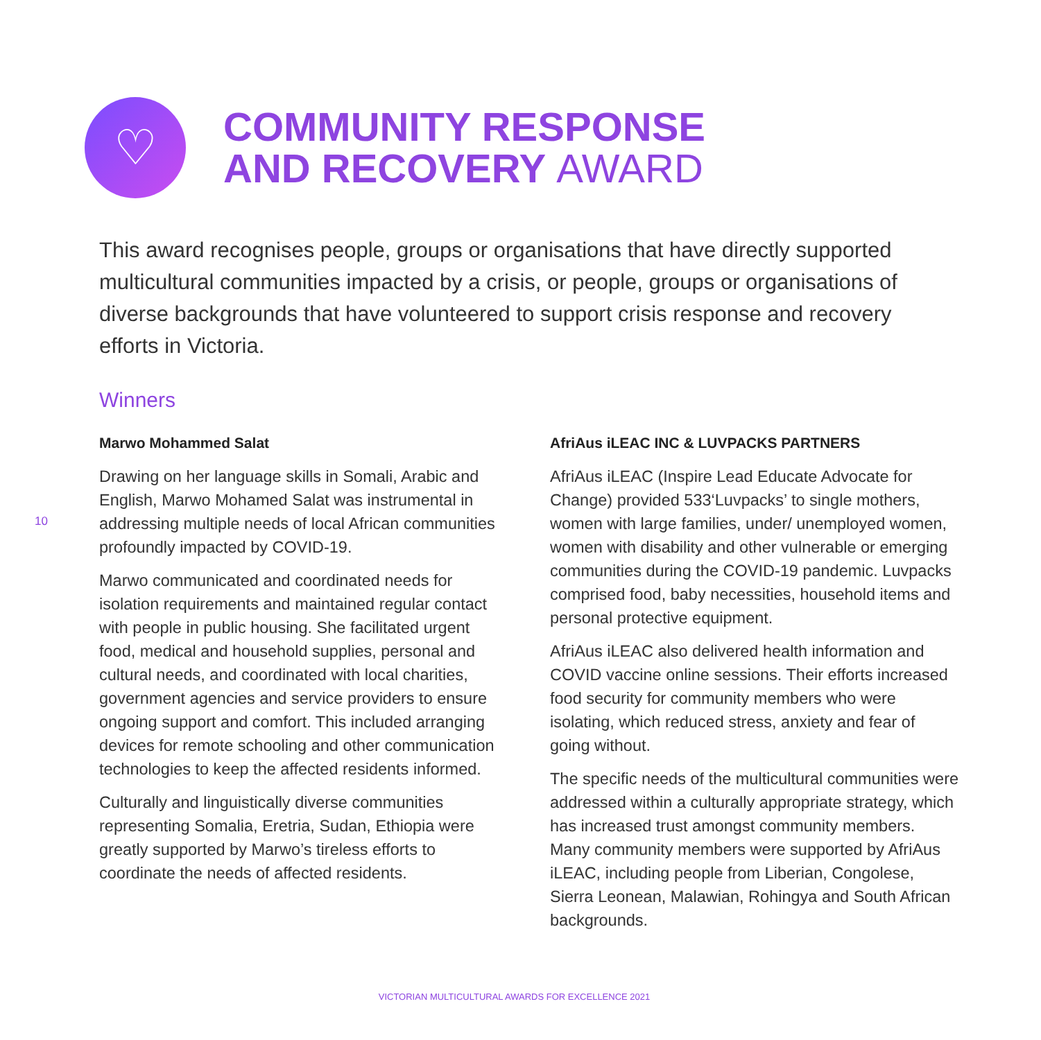♡
COMMUNITY RESPONSE
AND RECOVERY AWARD
This award recognises people, groups or organisations that have directly supported multicultural communities impacted by a crisis, or people, groups or organisations of diverse backgrounds that have volunteered to support crisis response and recovery efforts in Victoria.
Winners
10
Marwo Mohammed Salat
Drawing on her language skills in Somali, Arabic and English, Marwo Mohamed Salat was instrumental in addressing multiple needs of local African communities profoundly impacted by COVID-19.
Marwo communicated and coordinated needs for isolation requirements and maintained regular contact with people in public housing. She facilitated urgent food, medical and household supplies, personal and cultural needs, and coordinated with local charities, government agencies and service providers to ensure ongoing support and comfort. This included arranging devices for remote schooling and other communication technologies to keep the affected residents informed.
Culturally and linguistically diverse communities representing Somalia, Eretria, Sudan, Ethiopia were greatly supported by Marwo’s tireless efforts to coordinate the needs of affected residents.
AfriAus iLEAC INC & LUVPACKS PARTNERS
AfriAus iLEAC (Inspire Lead Educate Advocate for Change) provided 533‘Luvpacks’ to single mothers, women with large families, under/ unemployed women, women with disability and other vulnerable or emerging communities during the COVID-19 pandemic. Luvpacks comprised food, baby necessities, household items and personal protective equipment.
AfriAus iLEAC also delivered health information and COVID vaccine online sessions. Their efforts increased food security for community members who were isolating, which reduced stress, anxiety and fear of going without.
The specific needs of the multicultural communities were addressed within a culturally appropriate strategy, which has increased trust amongst community members. Many community members were supported by AfriAus iLEAC, including people from Liberian, Congolese, Sierra Leonean, Malawian, Rohingya and South African backgrounds.
VICTORIAN MULTICULTURAL AWARDS FOR EXCELLENCE 2021